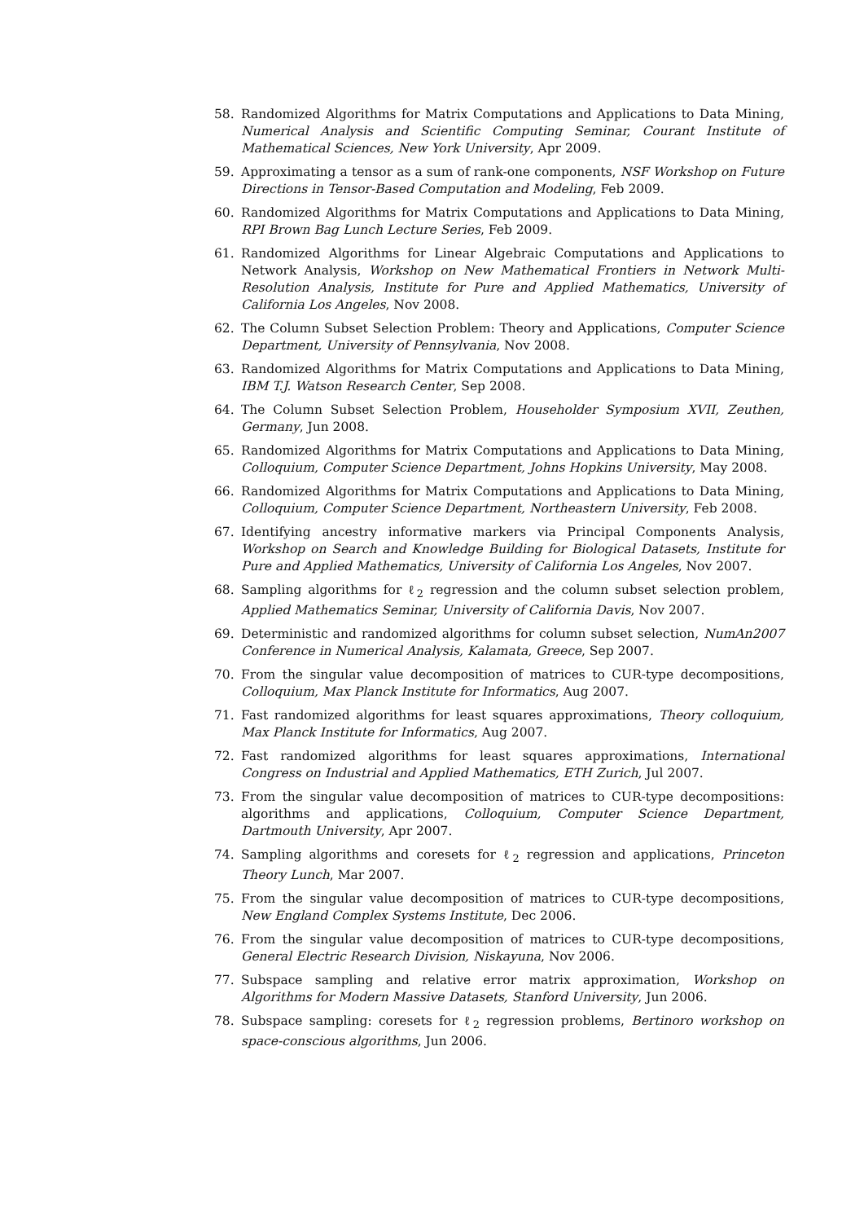58. Randomized Algorithms for Matrix Computations and Applications to Data Mining, Numerical Analysis and Scientific Computing Seminar, Courant Institute of Mathematical Sciences, New York University, Apr 2009.
59. Approximating a tensor as a sum of rank-one components, NSF Workshop on Future Directions in Tensor-Based Computation and Modeling, Feb 2009.
60. Randomized Algorithms for Matrix Computations and Applications to Data Mining, RPI Brown Bag Lunch Lecture Series, Feb 2009.
61. Randomized Algorithms for Linear Algebraic Computations and Applications to Network Analysis, Workshop on New Mathematical Frontiers in Network Multi-Resolution Analysis, Institute for Pure and Applied Mathematics, University of California Los Angeles, Nov 2008.
62. The Column Subset Selection Problem: Theory and Applications, Computer Science Department, University of Pennsylvania, Nov 2008.
63. Randomized Algorithms for Matrix Computations and Applications to Data Mining, IBM T.J. Watson Research Center, Sep 2008.
64. The Column Subset Selection Problem, Householder Symposium XVII, Zeuthen, Germany, Jun 2008.
65. Randomized Algorithms for Matrix Computations and Applications to Data Mining, Colloquium, Computer Science Department, Johns Hopkins University, May 2008.
66. Randomized Algorithms for Matrix Computations and Applications to Data Mining, Colloquium, Computer Science Department, Northeastern University, Feb 2008.
67. Identifying ancestry informative markers via Principal Components Analysis, Workshop on Search and Knowledge Building for Biological Datasets, Institute for Pure and Applied Mathematics, University of California Los Angeles, Nov 2007.
68. Sampling algorithms for ℓ<sub>2</sub> regression and the column subset selection problem, Applied Mathematics Seminar, University of California Davis, Nov 2007.
69. Deterministic and randomized algorithms for column subset selection, NumAn2007 Conference in Numerical Analysis, Kalamata, Greece, Sep 2007.
70. From the singular value decomposition of matrices to CUR-type decompositions, Colloquium, Max Planck Institute for Informatics, Aug 2007.
71. Fast randomized algorithms for least squares approximations, Theory colloquium, Max Planck Institute for Informatics, Aug 2007.
72. Fast randomized algorithms for least squares approximations, International Congress on Industrial and Applied Mathematics, ETH Zurich, Jul 2007.
73. From the singular value decomposition of matrices to CUR-type decompositions: algorithms and applications, Colloquium, Computer Science Department, Dartmouth University, Apr 2007.
74. Sampling algorithms and coresets for ℓ<sub>2</sub> regression and applications, Princeton Theory Lunch, Mar 2007.
75. From the singular value decomposition of matrices to CUR-type decompositions, New England Complex Systems Institute, Dec 2006.
76. From the singular value decomposition of matrices to CUR-type decompositions, General Electric Research Division, Niskayuna, Nov 2006.
77. Subspace sampling and relative error matrix approximation, Workshop on Algorithms for Modern Massive Datasets, Stanford University, Jun 2006.
78. Subspace sampling: coresets for ℓ<sub>2</sub> regression problems, Bertinoro workshop on space-conscious algorithms, Jun 2006.